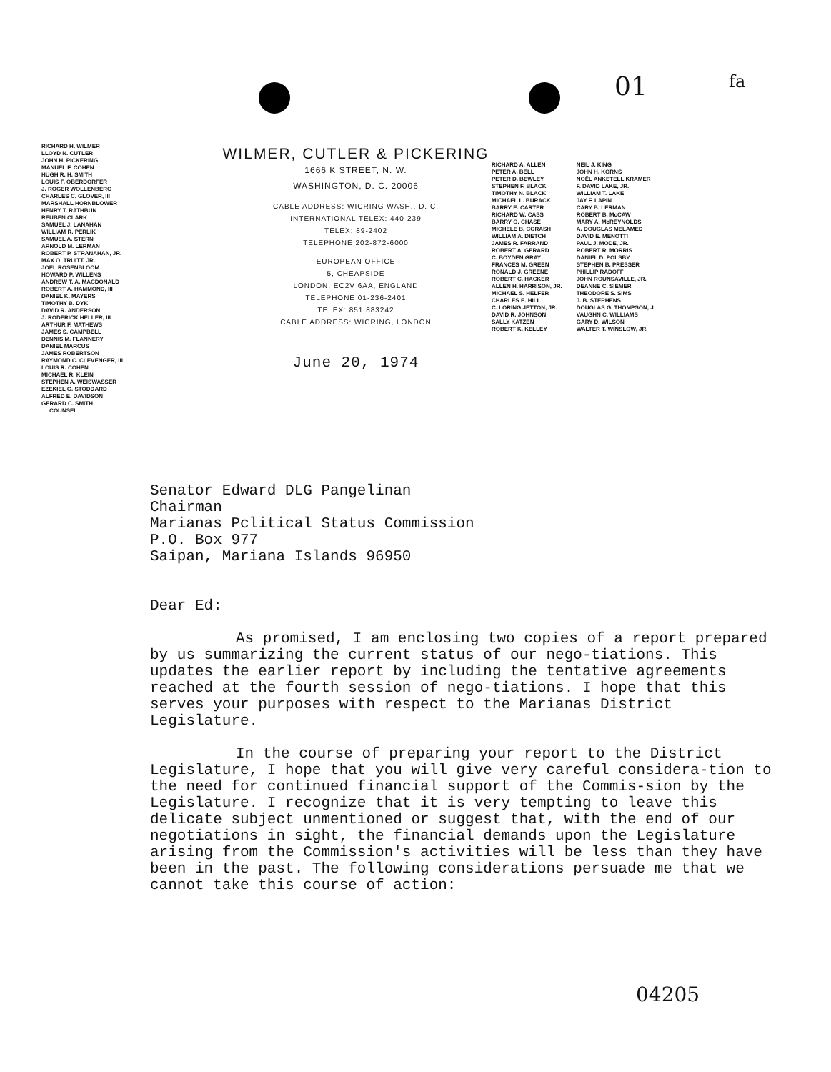01 fa
RICHARD H. WILMER
LLOYD N. CUTLER
JOHN H. PICKERING
MANUEL F. COHEN
HUGH R. H. SMITH
LOUIS F. OBERDORFER
J. ROGER WOLLENBERG
CHARLES C. GLOVER, III
MARSHALL HORNBLOWER
HENRY T. RATHBUN
REUBEN CLARK
SAMUEL J. LANAHAN
WILLIAM R. PERLIK
SAMUEL A. STERN
ARNOLD M. LERMAN
ROBERT P. STRANAHAN, JR.
MAX O. TRUITT, JR.
JOEL ROSENBLOOM
HOWARD P. WILLENS
ANDREW T. A. MACDONALD
ROBERT A. HAMMOND, III
DANIEL K. MAYERS
TIMOTHY B. DYK
DAVID R. ANDERSON
J. RODERICK HELLER, III
ARTHUR F. MATHEWS
JAMES S. CAMPBELL
DENNIS M. FLANNERY
DANIEL MARCUS
JAMES ROBERTSON
RAYMOND C. CLEVENGER, III
LOUIS R. COHEN
MICHAEL R. KLEIN
STEPHEN A. WEISWASSER
EZEKIEL G. STODDARD
ALFRED E. DAVIDSON
GERARD C. SMITH
COUNSEL
WILMER, CUTLER & PICKERING
1666 K STREET, N. W.
WASHINGTON, D. C. 20006
CABLE ADDRESS: WICRING WASH., D. C.
INTERNATIONAL TELEX: 440-239
TELEX: 89-2402
TELEPHONE 202-872-6000
EUROPEAN OFFICE
5, CHEAPSIDE
LONDON, EC2V 6AA, ENGLAND
TELEPHONE 01-236-2401
TELEX: 851 883242
CABLE ADDRESS: WICRING, LONDON
June 20, 1974
RICHARD A. ALLEN
PETER A. BELL
PETER D. BEWLEY
STEPHEN F. BLACK
TIMOTHY N. BLACK
MICHAEL L. BURACK
BARRY E. CARTER
RICHARD W. CASS
BARRY O. CHASE
MICHELE B. CORASH
WILLIAM A. DIETCH
JAMES R. FARRAND
ROBERT A. GERARD
C. BOYDEN GRAY
FRANCES M. GREEN
RONALD J. GREENE
ROBERT C. HACKER
ALLEN H. HARRISON, JR.
MICHAEL S. HELFER
CHARLES E. HILL
C. LORING JETTON, JR.
DAVID R. JOHNSON
SALLY KATZEN
ROBERT K. KELLEY
NEIL J. KING
JOHN H. KORNS
NOËL ANKETELL KRAMER
F. DAVID LAKE, JR.
WILLIAM T. LAKE
JAY F. LAPIN
CARY B. LERMAN
ROBERT B. McCAW
MARY A. McREYNOLDS
A. DOUGLAS MELAMED
DAVID E. MENOTTI
PAUL J. MODE, JR.
ROBERT R. MORRIS
DANIEL D. POLSBY
STEPHEN B. PRESSER
PHILLIP RADOFF
JOHN ROUNSAVILLE, JR.
DEANNE C. SIEMER
THEODORE S. SIMS
J. B. STEPHENS
DOUGLAS G. THOMPSON, J
VAUGHN C. WILLIAMS
GARY D. WILSON
WALTER T. WINSLOW, JR.
Senator Edward DLG Pangelinan
Chairman
Marianas Pclitical Status Commission
P.O. Box 977
Saipan, Mariana Islands 96950
Dear Ed:
As promised, I am enclosing two copies of a report prepared by us summarizing the current status of our nego-tiations. This updates the earlier report by including the tentative agreements reached at the fourth session of nego-tiations. I hope that this serves your purposes with respect to the Marianas District Legislature.
In the course of preparing your report to the District Legislature, I hope that you will give very careful considera-tion to the need for continued financial support of the Commis-sion by the Legislature. I recognize that it is very tempting to leave this delicate subject unmentioned or suggest that, with the end of our negotiations in sight, the financial demands upon the Legislature arising from the Commission's activities will be less than they have been in the past. The following considerations persuade me that we cannot take this course of action:
04205